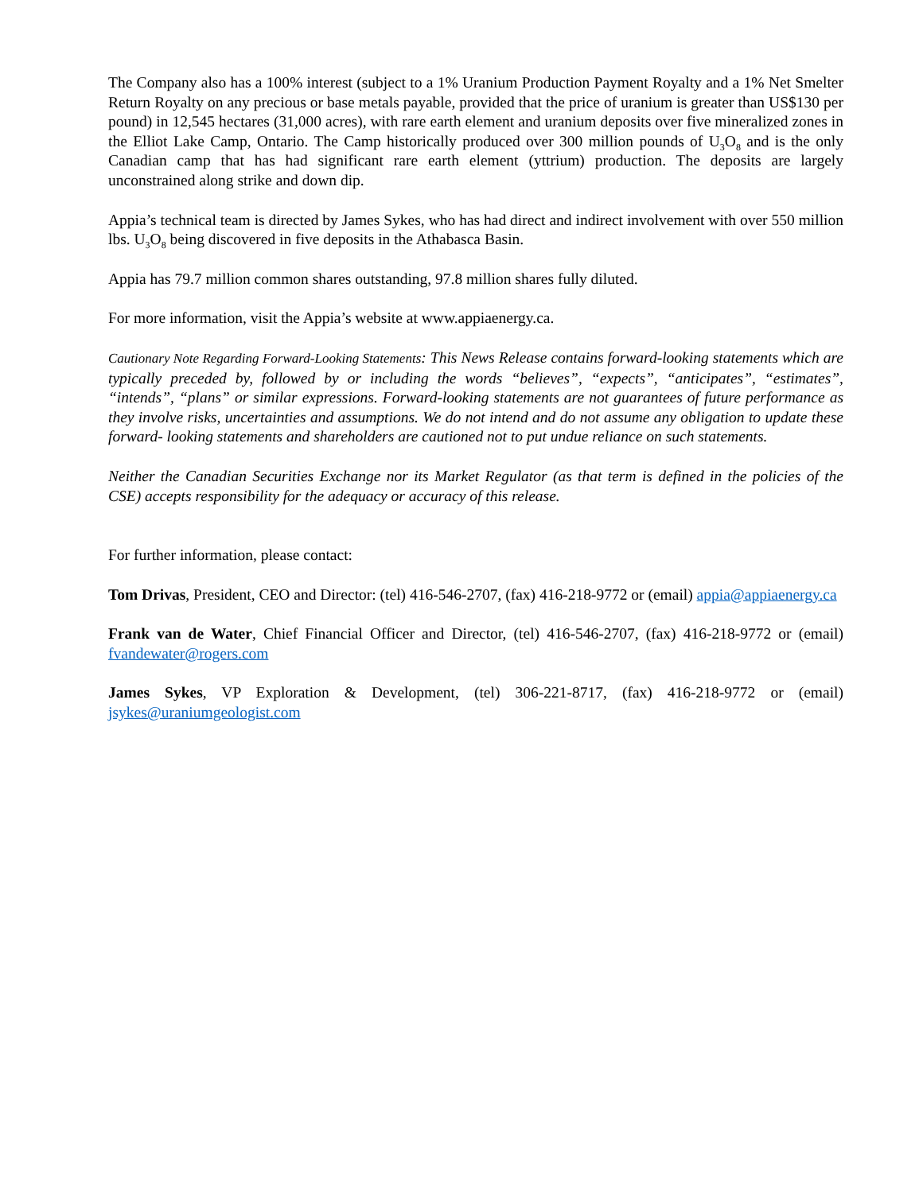The Company also has a 100% interest (subject to a 1% Uranium Production Payment Royalty and a 1% Net Smelter Return Royalty on any precious or base metals payable, provided that the price of uranium is greater than US$130 per pound) in 12,545 hectares (31,000 acres), with rare earth element and uranium deposits over five mineralized zones in the Elliot Lake Camp, Ontario. The Camp historically produced over 300 million pounds of U<sub>3</sub>O<sub>8</sub> and is the only Canadian camp that has had significant rare earth element (yttrium) production. The deposits are largely unconstrained along strike and down dip.
Appia’s technical team is directed by James Sykes, who has had direct and indirect involvement with over 550 million lbs. U<sub>3</sub>O<sub>8</sub> being discovered in five deposits in the Athabasca Basin.
Appia has 79.7 million common shares outstanding, 97.8 million shares fully diluted.
For more information, visit the Appia’s website at www.appiaenergy.ca.
Cautionary Note Regarding Forward-Looking Statements: This News Release contains forward-looking statements which are typically preceded by, followed by or including the words “believes”, “expects”, “anticipates”, “estimates”, “intends”, “plans” or similar expressions. Forward-looking statements are not guarantees of future performance as they involve risks, uncertainties and assumptions. We do not intend and do not assume any obligation to update these forward- looking statements and shareholders are cautioned not to put undue reliance on such statements.
Neither the Canadian Securities Exchange nor its Market Regulator (as that term is defined in the policies of the CSE) accepts responsibility for the adequacy or accuracy of this release.
For further information, please contact:
Tom Drivas, President, CEO and Director: (tel) 416-546-2707, (fax) 416-218-9772 or (email) appia@appiaenergy.ca
Frank van de Water, Chief Financial Officer and Director, (tel) 416-546-2707, (fax) 416-218-9772 or (email) fvandewater@rogers.com
James Sykes, VP Exploration & Development, (tel) 306-221-8717, (fax) 416-218-9772 or (email) jsykes@uraniumgeologist.com